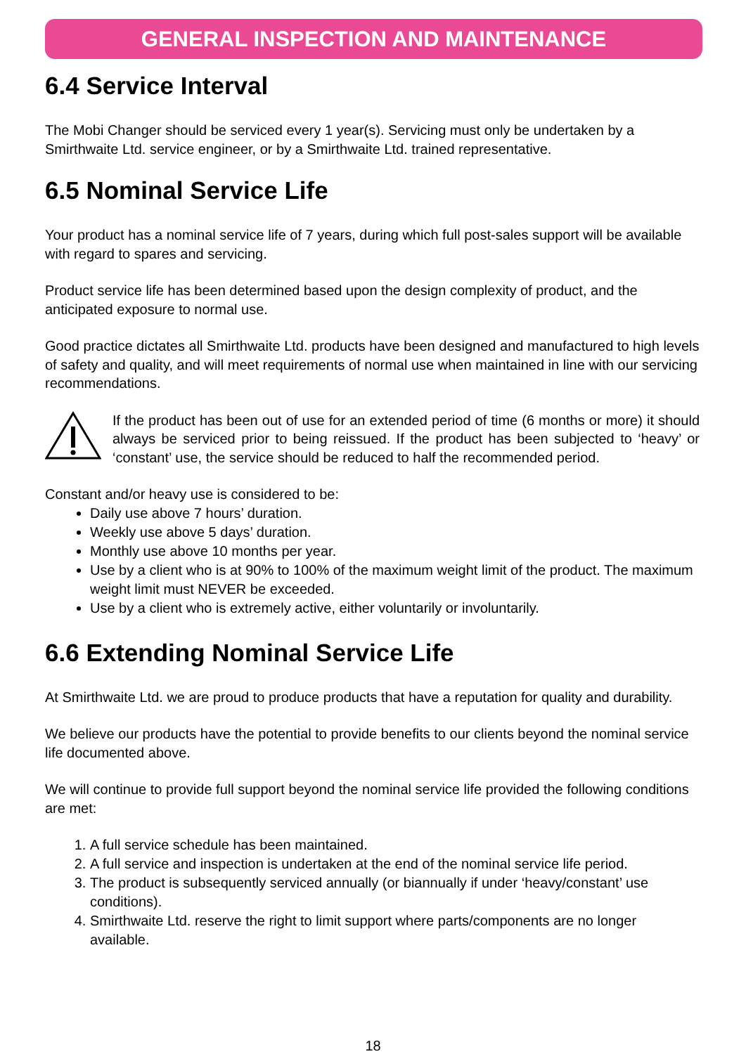GENERAL INSPECTION AND MAINTENANCE
6.4 Service Interval
The Mobi Changer should be serviced every 1 year(s). Servicing must only be undertaken by a Smirthwaite Ltd. service engineer, or by a Smirthwaite Ltd. trained representative.
6.5 Nominal Service Life
Your product has a nominal service life of 7 years, during which full post-sales support will be available with regard to spares and servicing.
Product service life has been determined based upon the design complexity of product, and the anticipated exposure to normal use.
Good practice dictates all Smirthwaite Ltd. products have been designed and manufactured to high levels of safety and quality, and will meet requirements of normal use when maintained in line with our servicing recommendations.
If the product has been out of use for an extended period of time (6 months or more) it should always be serviced prior to being reissued. If the product has been subjected to ‘heavy’ or ‘constant’ use, the service should be reduced to half the recommended period.
Constant and/or heavy use is considered to be:
Daily use above 7 hours’ duration.
Weekly use above 5 days’ duration.
Monthly use above 10 months per year.
Use by a client who is at 90% to 100% of the maximum weight limit of the product. The maximum weight limit must NEVER be exceeded.
Use by a client who is extremely active, either voluntarily or involuntarily.
6.6 Extending Nominal Service Life
At Smirthwaite Ltd. we are proud to produce products that have a reputation for quality and durability.
We believe our products have the potential to provide benefits to our clients beyond the nominal service life documented above.
We will continue to provide full support beyond the nominal service life provided the following conditions are met:
1. A full service schedule has been maintained.
2. A full service and inspection is undertaken at the end of the nominal service life period.
3. The product is subsequently serviced annually (or biannually if under ‘heavy/constant’ use conditions).
4. Smirthwaite Ltd. reserve the right to limit support where parts/components are no longer available.
18